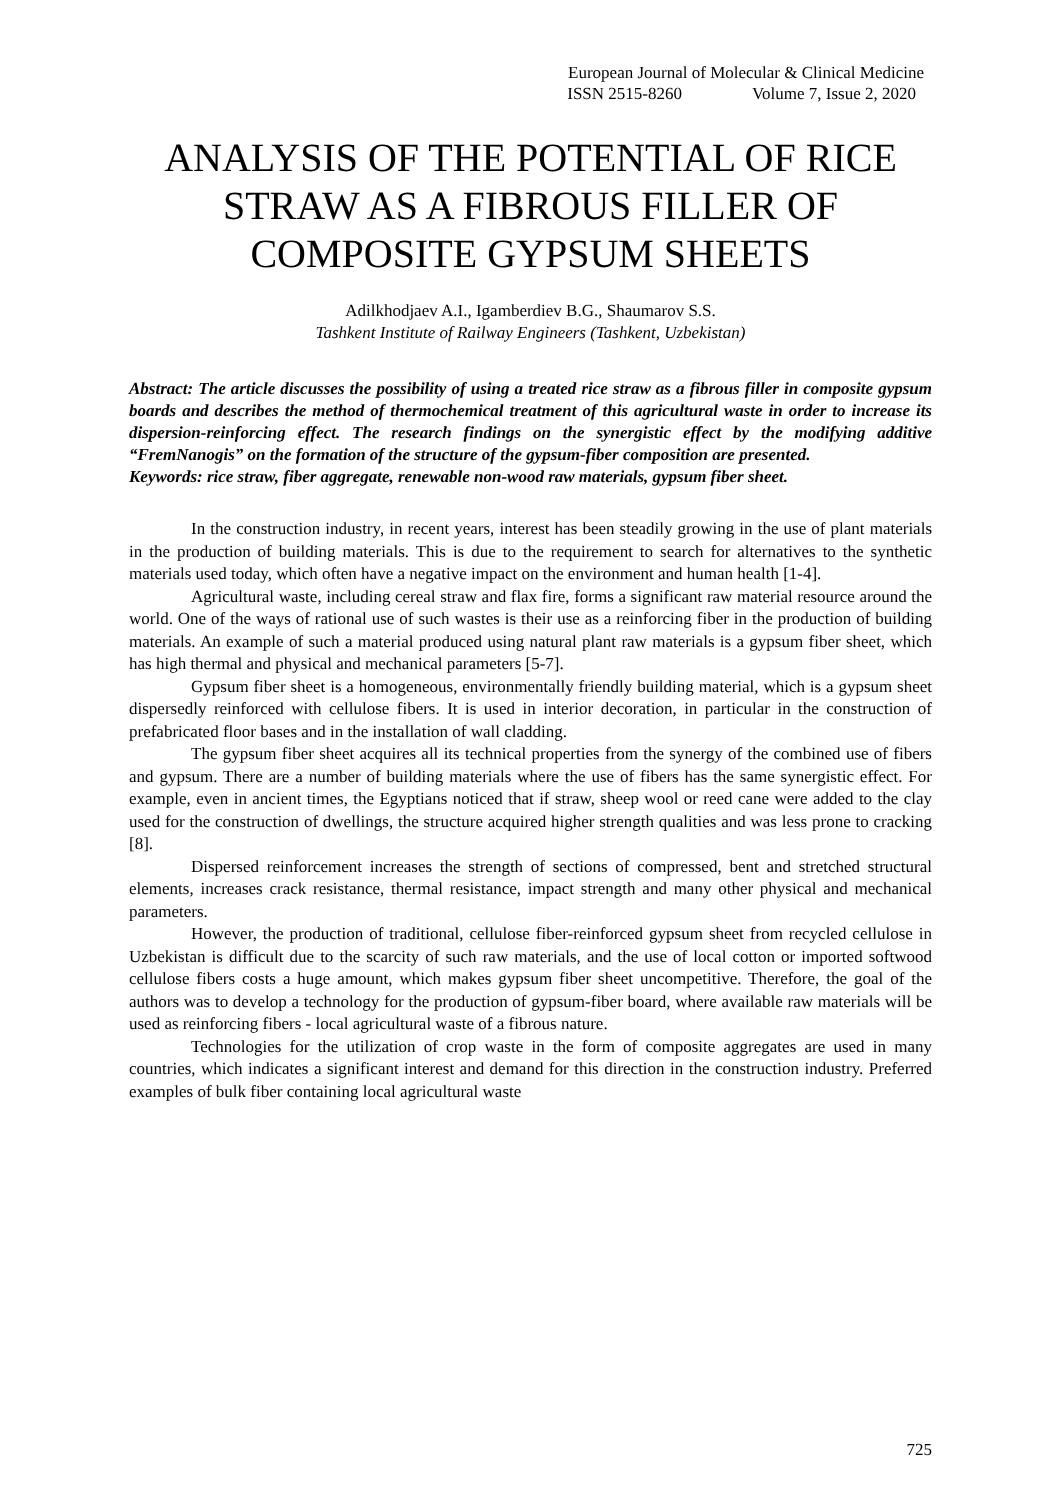European Journal of Molecular & Clinical Medicine
ISSN 2515-8260 Volume 7, Issue 2, 2020
ANALYSIS OF THE POTENTIAL OF RICE STRAW AS A FIBROUS FILLER OF COMPOSITE GYPSUM SHEETS
Adilkhodjaev A.I., Igamberdiev B.G., Shaumarov S.S.
Tashkent Institute of Railway Engineers (Tashkent, Uzbekistan)
Abstract: The article discusses the possibility of using a treated rice straw as a fibrous filler in composite gypsum boards and describes the method of thermochemical treatment of this agricultural waste in order to increase its dispersion-reinforcing effect. The research findings on the synergistic effect by the modifying additive “FremNanogis” on the formation of the structure of the gypsum-fiber composition are presented.
Keywords: rice straw, fiber aggregate, renewable non-wood raw materials, gypsum fiber sheet.
In the construction industry, in recent years, interest has been steadily growing in the use of plant materials in the production of building materials. This is due to the requirement to search for alternatives to the synthetic materials used today, which often have a negative impact on the environment and human health [1-4].
Agricultural waste, including cereal straw and flax fire, forms a significant raw material resource around the world. One of the ways of rational use of such wastes is their use as a reinforcing fiber in the production of building materials. An example of such a material produced using natural plant raw materials is a gypsum fiber sheet, which has high thermal and physical and mechanical parameters [5-7].
Gypsum fiber sheet is a homogeneous, environmentally friendly building material, which is a gypsum sheet dispersedly reinforced with cellulose fibers. It is used in interior decoration, in particular in the construction of prefabricated floor bases and in the installation of wall cladding.
The gypsum fiber sheet acquires all its technical properties from the synergy of the combined use of fibers and gypsum. There are a number of building materials where the use of fibers has the same synergistic effect. For example, even in ancient times, the Egyptians noticed that if straw, sheep wool or reed cane were added to the clay used for the construction of dwellings, the structure acquired higher strength qualities and was less prone to cracking [8].
Dispersed reinforcement increases the strength of sections of compressed, bent and stretched structural elements, increases crack resistance, thermal resistance, impact strength and many other physical and mechanical parameters.
However, the production of traditional, cellulose fiber-reinforced gypsum sheet from recycled cellulose in Uzbekistan is difficult due to the scarcity of such raw materials, and the use of local cotton or imported softwood cellulose fibers costs a huge amount, which makes gypsum fiber sheet uncompetitive. Therefore, the goal of the authors was to develop a technology for the production of gypsum-fiber board, where available raw materials will be used as reinforcing fibers - local agricultural waste of a fibrous nature.
Technologies for the utilization of crop waste in the form of composite aggregates are used in many countries, which indicates a significant interest and demand for this direction in the construction industry. Preferred examples of bulk fiber containing local agricultural waste
725